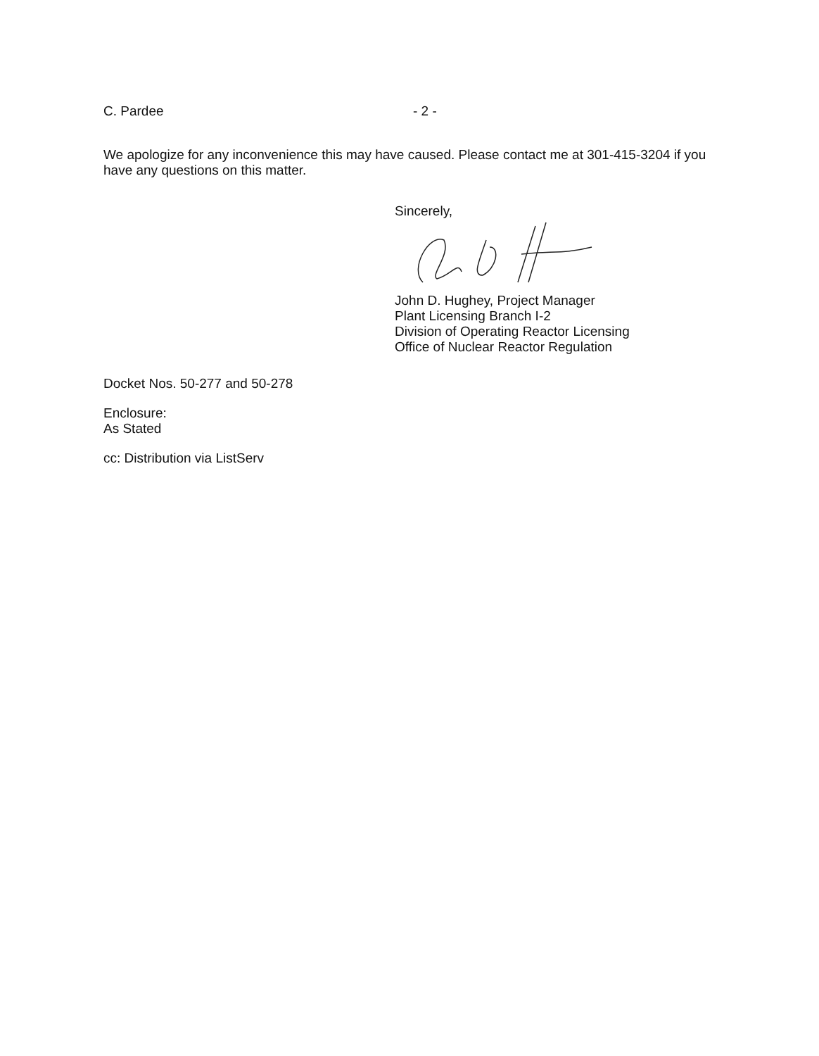C. Pardee - 2 -
We apologize for any inconvenience this may have caused. Please contact me at 301-415-3204 if you have any questions on this matter.
Sincerely,
John D. Hughey, Project Manager
Plant Licensing Branch I-2
Division of Operating Reactor Licensing
Office of Nuclear Reactor Regulation
Docket Nos. 50-277 and 50-278
Enclosure:
As Stated
cc: Distribution via ListServ